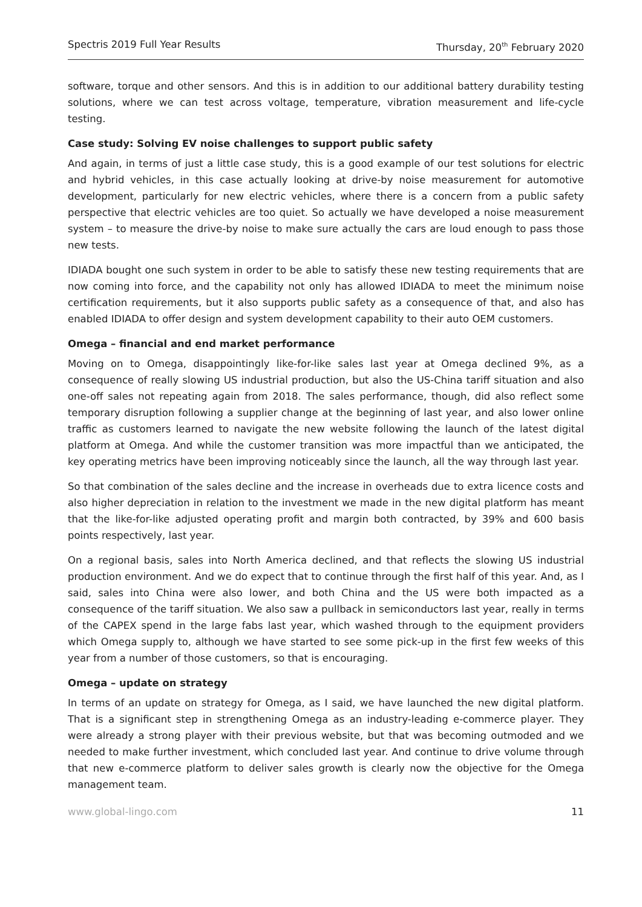Spectris 2019 Full Year Results Thursday, 20<sup>th</sup> February 2020
software, torque and other sensors. And this is in addition to our additional battery durability testing solutions, where we can test across voltage, temperature, vibration measurement and life-cycle testing.
Case study: Solving EV noise challenges to support public safety
And again, in terms of just a little case study, this is a good example of our test solutions for electric and hybrid vehicles, in this case actually looking at drive-by noise measurement for automotive development, particularly for new electric vehicles, where there is a concern from a public safety perspective that electric vehicles are too quiet. So actually we have developed a noise measurement system – to measure the drive-by noise to make sure actually the cars are loud enough to pass those new tests.
IDIADA bought one such system in order to be able to satisfy these new testing requirements that are now coming into force, and the capability not only has allowed IDIADA to meet the minimum noise certification requirements, but it also supports public safety as a consequence of that, and also has enabled IDIADA to offer design and system development capability to their auto OEM customers.
Omega – financial and end market performance
Moving on to Omega, disappointingly like-for-like sales last year at Omega declined 9%, as a consequence of really slowing US industrial production, but also the US-China tariff situation and also one-off sales not repeating again from 2018. The sales performance, though, did also reflect some temporary disruption following a supplier change at the beginning of last year, and also lower online traffic as customers learned to navigate the new website following the launch of the latest digital platform at Omega. And while the customer transition was more impactful than we anticipated, the key operating metrics have been improving noticeably since the launch, all the way through last year.
So that combination of the sales decline and the increase in overheads due to extra licence costs and also higher depreciation in relation to the investment we made in the new digital platform has meant that the like-for-like adjusted operating profit and margin both contracted, by 39% and 600 basis points respectively, last year.
On a regional basis, sales into North America declined, and that reflects the slowing US industrial production environment. And we do expect that to continue through the first half of this year. And, as I said, sales into China were also lower, and both China and the US were both impacted as a consequence of the tariff situation. We also saw a pullback in semiconductors last year, really in terms of the CAPEX spend in the large fabs last year, which washed through to the equipment providers which Omega supply to, although we have started to see some pick-up in the first few weeks of this year from a number of those customers, so that is encouraging.
Omega – update on strategy
In terms of an update on strategy for Omega, as I said, we have launched the new digital platform. That is a significant step in strengthening Omega as an industry-leading e-commerce player. They were already a strong player with their previous website, but that was becoming outmoded and we needed to make further investment, which concluded last year. And continue to drive volume through that new e-commerce platform to deliver sales growth is clearly now the objective for the Omega management team.
www.global-lingo.com 11